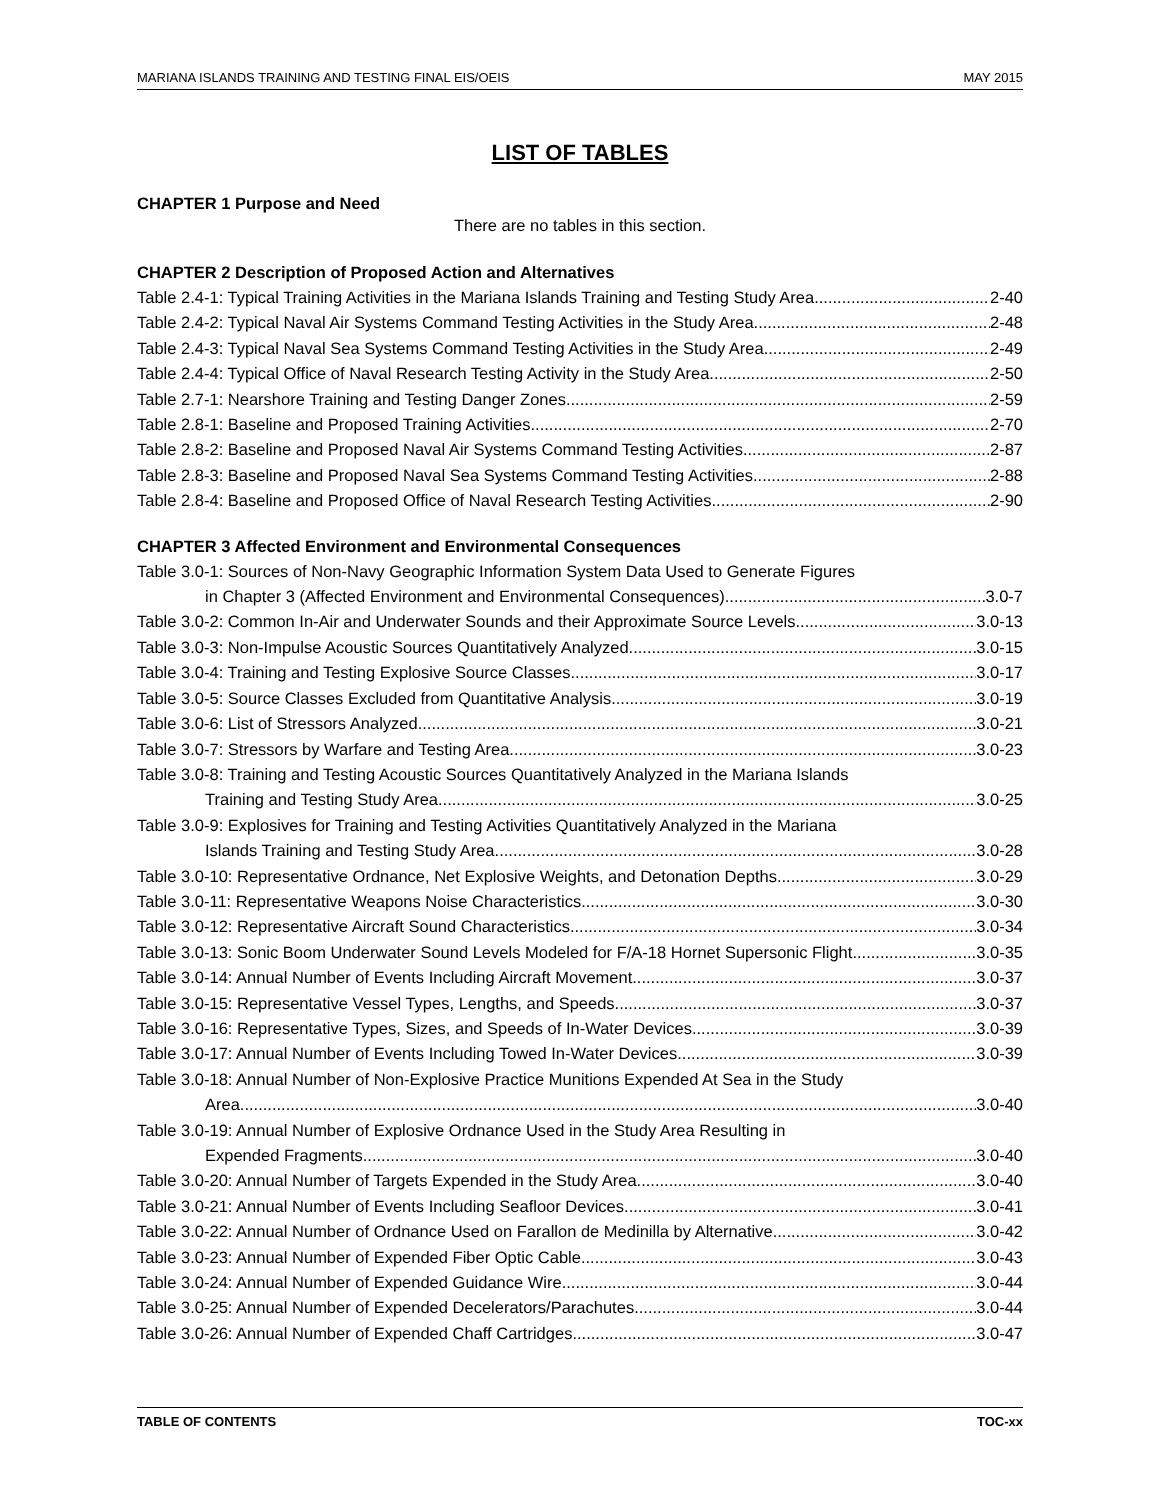MARIANA ISLANDS TRAINING AND TESTING FINAL EIS/OEIS MAY 2015
LIST OF TABLES
CHAPTER 1 Purpose and Need
There are no tables in this section.
CHAPTER 2 Description of Proposed Action and Alternatives
Table 2.4-1: Typical Training Activities in the Mariana Islands Training and Testing Study Area 2-40
Table 2.4-2: Typical Naval Air Systems Command Testing Activities in the Study Area 2-48
Table 2.4-3: Typical Naval Sea Systems Command Testing Activities in the Study Area 2-49
Table 2.4-4: Typical Office of Naval Research Testing Activity in the Study Area 2-50
Table 2.7-1: Nearshore Training and Testing Danger Zones 2-59
Table 2.8-1: Baseline and Proposed Training Activities 2-70
Table 2.8-2: Baseline and Proposed Naval Air Systems Command Testing Activities 2-87
Table 2.8-3: Baseline and Proposed Naval Sea Systems Command Testing Activities 2-88
Table 2.8-4: Baseline and Proposed Office of Naval Research Testing Activities 2-90
CHAPTER 3 Affected Environment and Environmental Consequences
Table 3.0-1: Sources of Non-Navy Geographic Information System Data Used to Generate Figures
in Chapter 3 (Affected Environment and Environmental Consequences) 3.0-7
Table 3.0-2: Common In-Air and Underwater Sounds and their Approximate Source Levels 3.0-13
Table 3.0-3: Non-Impulse Acoustic Sources Quantitatively Analyzed 3.0-15
Table 3.0-4: Training and Testing Explosive Source Classes 3.0-17
Table 3.0-5: Source Classes Excluded from Quantitative Analysis 3.0-19
Table 3.0-6: List of Stressors Analyzed 3.0-21
Table 3.0-7: Stressors by Warfare and Testing Area 3.0-23
Table 3.0-8: Training and Testing Acoustic Sources Quantitatively Analyzed in the Mariana Islands
Training and Testing Study Area 3.0-25
Table 3.0-9: Explosives for Training and Testing Activities Quantitatively Analyzed in the Mariana
Islands Training and Testing Study Area 3.0-28
Table 3.0-10: Representative Ordnance, Net Explosive Weights, and Detonation Depths 3.0-29
Table 3.0-11: Representative Weapons Noise Characteristics 3.0-30
Table 3.0-12: Representative Aircraft Sound Characteristics 3.0-34
Table 3.0-13: Sonic Boom Underwater Sound Levels Modeled for F/A-18 Hornet Supersonic Flight 3.0-35
Table 3.0-14: Annual Number of Events Including Aircraft Movement 3.0-37
Table 3.0-15: Representative Vessel Types, Lengths, and Speeds 3.0-37
Table 3.0-16: Representative Types, Sizes, and Speeds of In-Water Devices 3.0-39
Table 3.0-17: Annual Number of Events Including Towed In-Water Devices 3.0-39
Table 3.0-18: Annual Number of Non-Explosive Practice Munitions Expended At Sea in the Study
Area 3.0-40
Table 3.0-19: Annual Number of Explosive Ordnance Used in the Study Area Resulting in
Expended Fragments 3.0-40
Table 3.0-20: Annual Number of Targets Expended in the Study Area 3.0-40
Table 3.0-21: Annual Number of Events Including Seafloor Devices 3.0-41
Table 3.0-22: Annual Number of Ordnance Used on Farallon de Medinilla by Alternative 3.0-42
Table 3.0-23: Annual Number of Expended Fiber Optic Cable 3.0-43
Table 3.0-24: Annual Number of Expended Guidance Wire 3.0-44
Table 3.0-25: Annual Number of Expended Decelerators/Parachutes 3.0-44
Table 3.0-26: Annual Number of Expended Chaff Cartridges 3.0-47
TABLE OF CONTENTS TOC-xx